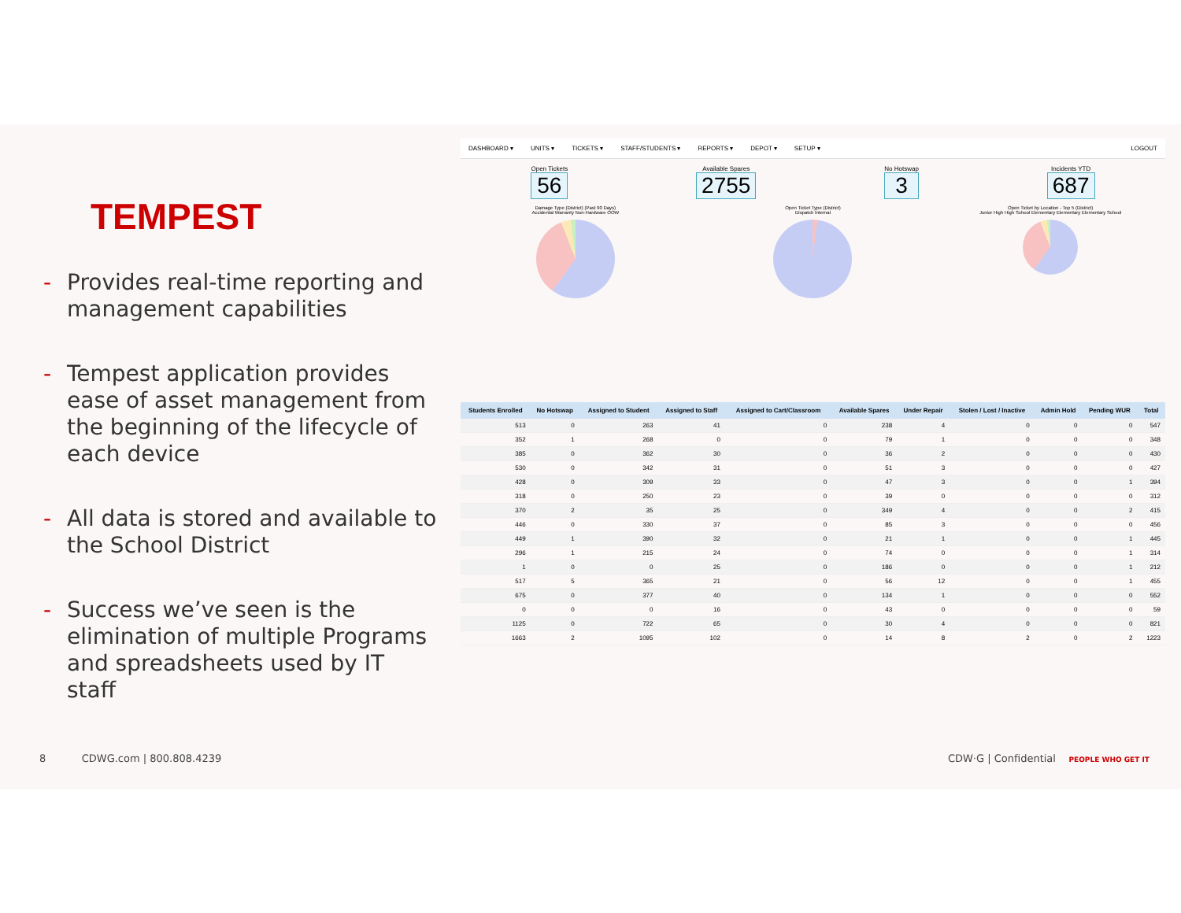TEMPEST
- Provides real-time reporting and management capabilities
- Tempest application provides ease of asset management from the beginning of the lifecycle of each device
- All data is stored and available to the School District
- Success we’ve seen is the elimination of multiple Programs and spreadsheets used by IT staff
DASHBOARD ▾ UNITS ▾ TICKETS ▾ STAFF/STUDENTS ▾ REPORTS ▾ DEPOT ▾ SETUP ▾ LOGOUT
Open Tickets
56
Available Spares
2755
No Hotswap
3
Incidents YTD
687
Damage Type (District) (Past 90 Days)
Accidental Warranty Non-Hardware OOW
Open Ticket Type (District)
Dispatch Internal
Open Ticket by Location - Top 5 (District)
Junior High High School Elementary Elementary Elementary School
| Students Enrolled | No Hotswap | Assigned to Student | Assigned to Staff | Assigned to Cart/Classroom | Available Spares | Under Repair | Stolen / Lost / Inactive | Admin Hold | Pending WUR | Total |
| --- | --- | --- | --- | --- | --- | --- | --- | --- | --- | --- |
| 513 | 0 | 263 | 41 | 0 | 238 | 4 | 0 | 0 | 0 | 547 |
| 352 | 1 | 268 | 0 | 0 | 79 | 1 | 0 | 0 | 0 | 348 |
| 385 | 0 | 362 | 30 | 0 | 36 | 2 | 0 | 0 | 0 | 430 |
| 530 | 0 | 342 | 31 | 0 | 51 | 3 | 0 | 0 | 0 | 427 |
| 428 | 0 | 309 | 33 | 0 | 47 | 3 | 0 | 0 | 1 | 394 |
| 318 | 0 | 250 | 23 | 0 | 39 | 0 | 0 | 0 | 0 | 312 |
| 370 | 2 | 35 | 25 | 0 | 349 | 4 | 0 | 0 | 2 | 415 |
| 446 | 0 | 330 | 37 | 0 | 85 | 3 | 0 | 0 | 0 | 456 |
| 449 | 1 | 390 | 32 | 0 | 21 | 1 | 0 | 0 | 1 | 445 |
| 296 | 1 | 215 | 24 | 0 | 74 | 0 | 0 | 0 | 1 | 314 |
| 1 | 0 | 0 | 25 | 0 | 186 | 0 | 0 | 0 | 1 | 212 |
| 517 | 5 | 365 | 21 | 0 | 56 | 12 | 0 | 0 | 1 | 455 |
| 675 | 0 | 377 | 40 | 0 | 134 | 1 | 0 | 0 | 0 | 552 |
| 0 | 0 | 0 | 16 | 0 | 43 | 0 | 0 | 0 | 0 | 59 |
| 1125 | 0 | 722 | 65 | 0 | 30 | 4 | 0 | 0 | 0 | 821 |
| 1663 | 2 | 1095 | 102 | 0 | 14 | 8 | 2 | 0 | 2 | 1223 |
8 CDWG.com | 800.808.4239 CDW·G | Confidential PEOPLE WHO GET IT